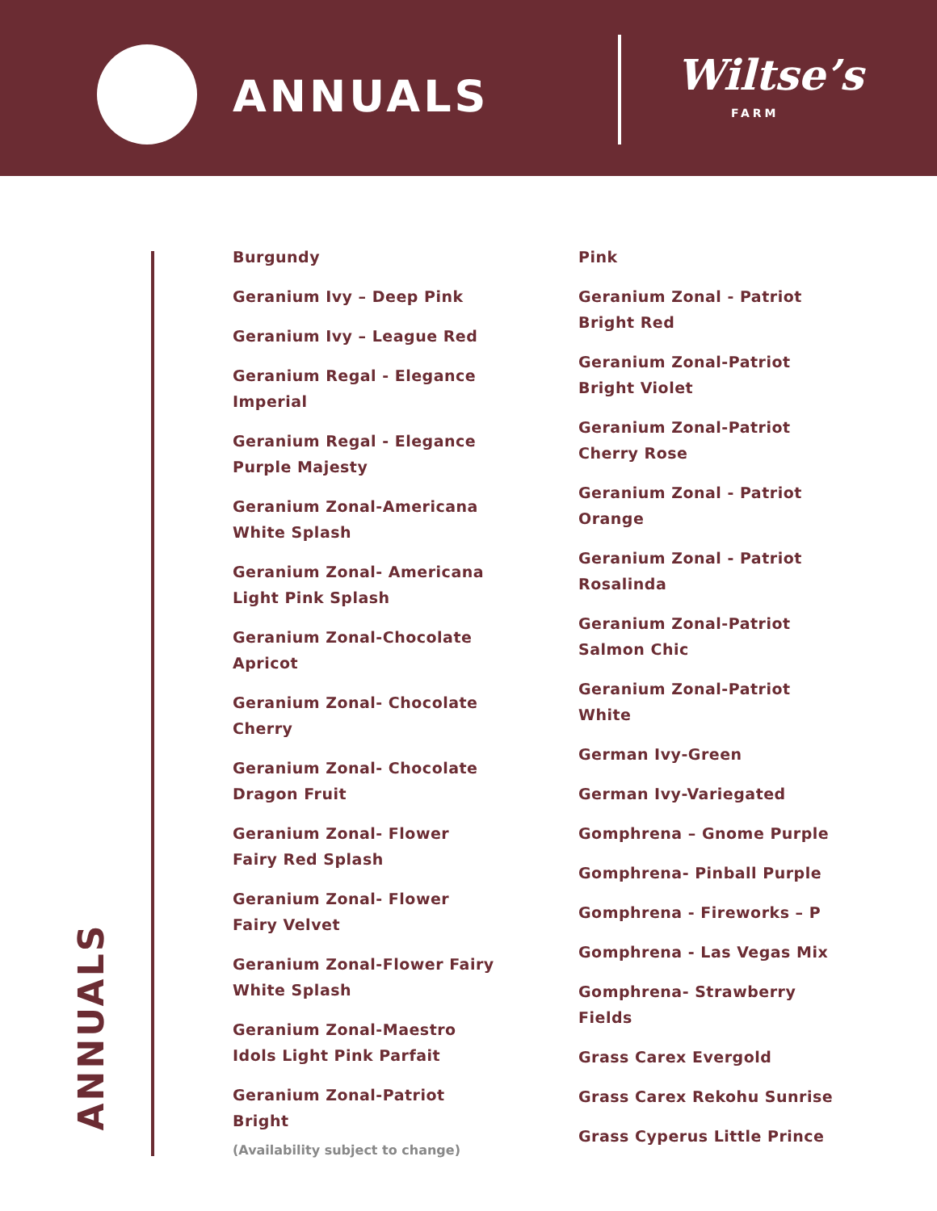ANNUALS Wiltse’s
FARM
ANNUALS
Burgundy
Geranium Ivy – Deep Pink
Geranium Ivy – League Red
Geranium Regal - Elegance Imperial
Geranium Regal - Elegance Purple Majesty
Geranium Zonal-Americana White Splash
Geranium Zonal- Americana Light Pink Splash
Geranium Zonal-Chocolate Apricot
Geranium Zonal- Chocolate Cherry
Geranium Zonal- Chocolate Dragon Fruit
Geranium Zonal- Flower Fairy Red Splash
Geranium Zonal- Flower Fairy Velvet
Geranium Zonal-Flower Fairy White Splash
Geranium Zonal-Maestro Idols Light Pink Parfait
Geranium Zonal-Patriot Bright
Pink
Geranium Zonal - Patriot Bright Red
Geranium Zonal-Patriot Bright Violet
Geranium Zonal-Patriot Cherry Rose
Geranium Zonal - Patriot Orange
Geranium Zonal - Patriot Rosalinda
Geranium Zonal-Patriot Salmon Chic
Geranium Zonal-Patriot White
German Ivy-Green
German Ivy-Variegated
Gomphrena – Gnome Purple
Gomphrena- Pinball Purple
Gomphrena - Fireworks – P
Gomphrena - Las Vegas Mix
Gomphrena- Strawberry Fields
Grass Carex Evergold
Grass Carex Rekohu Sunrise
Grass Cyperus Little Prince
(Availability subject to change)